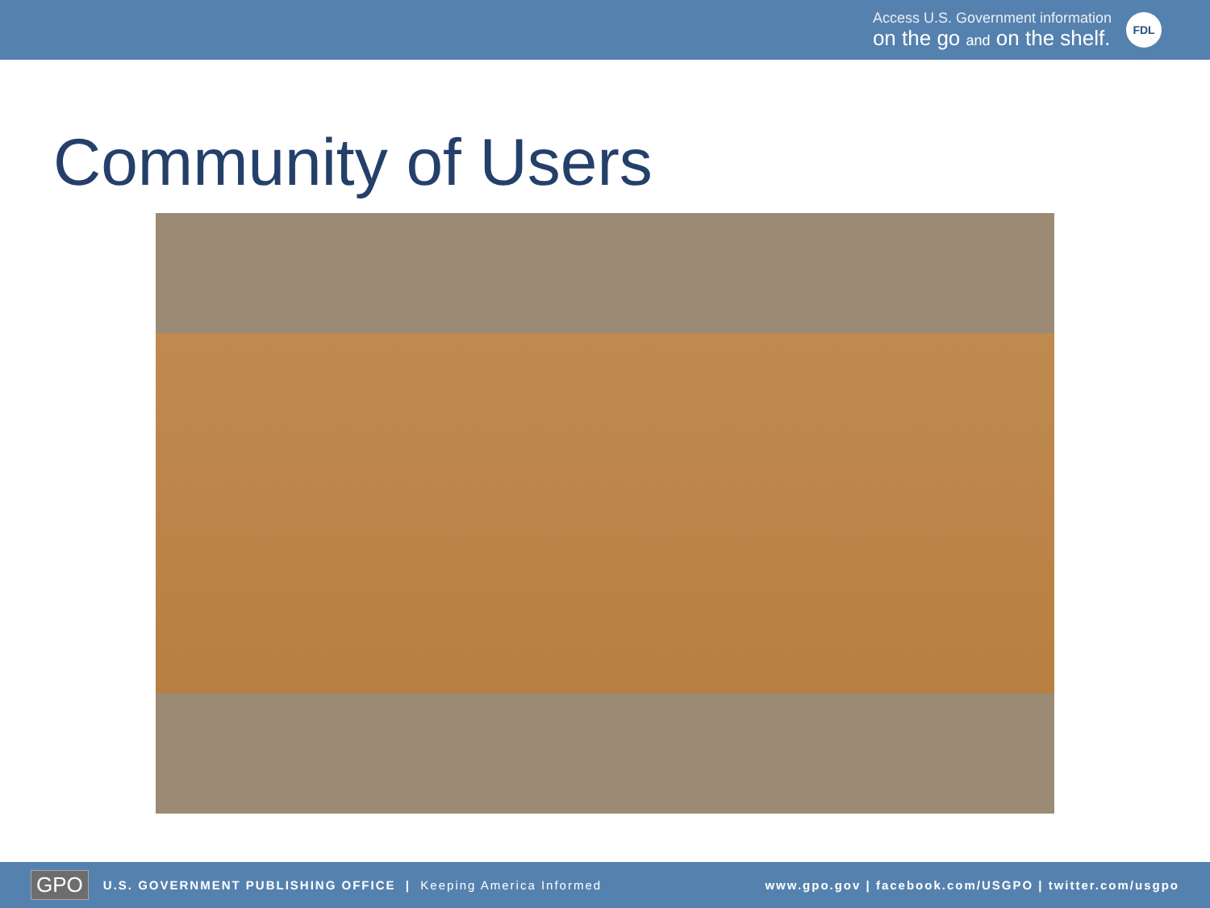Access U.S. Government information
on the go and on the shelf.
FDL
Community of Users
GPO U.S. GOVERNMENT PUBLISHING OFFICE | Keeping America Informed www.gpo.gov | facebook.com/USGPO | twitter.com/usgpo